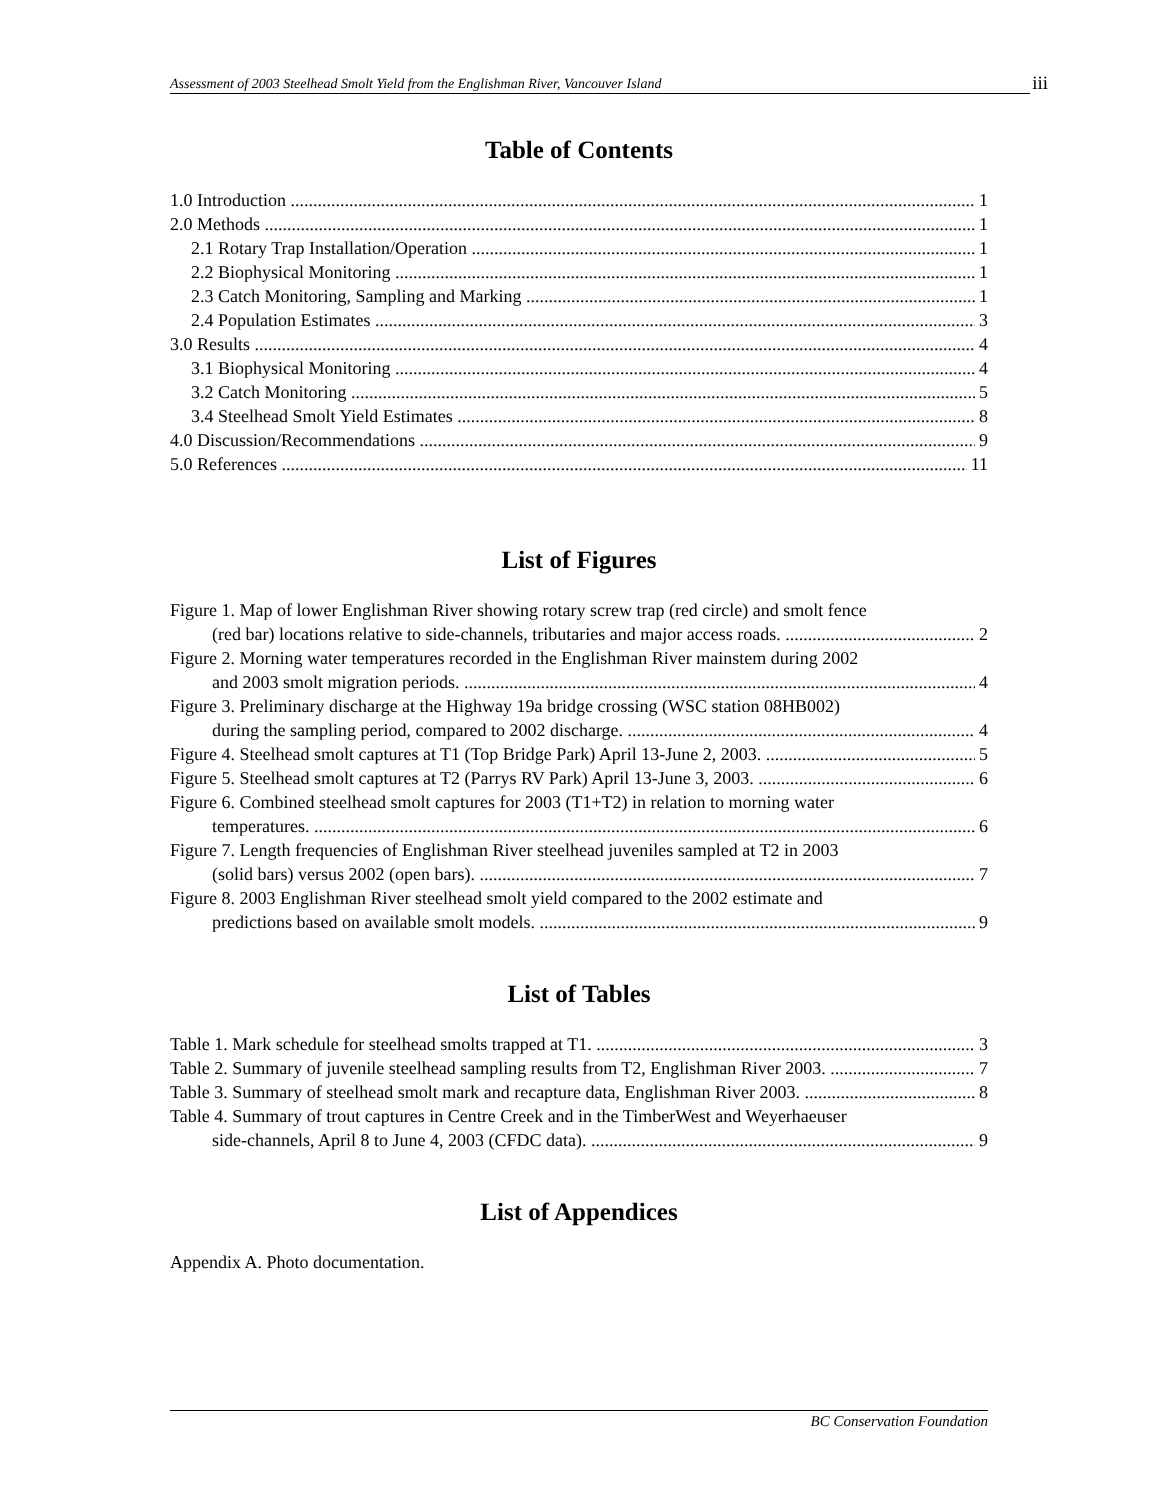Assessment of 2003 Steelhead Smolt Yield from the Englishman River, Vancouver Island iii
Table of Contents
1.0 Introduction 1
2.0 Methods 1
2.1 Rotary Trap Installation/Operation 1
2.2 Biophysical Monitoring 1
2.3 Catch Monitoring, Sampling and Marking 1
2.4 Population Estimates 3
3.0 Results 4
3.1 Biophysical Monitoring 4
3.2 Catch Monitoring 5
3.4 Steelhead Smolt Yield Estimates 8
4.0 Discussion/Recommendations 9
5.0 References 11
List of Figures
Figure 1. Map of lower Englishman River showing rotary screw trap (red circle) and smolt fence
(red bar) locations relative to side-channels, tributaries and major access roads. 2
Figure 2. Morning water temperatures recorded in the Englishman River mainstem during 2002
and 2003 smolt migration periods. 4
Figure 3. Preliminary discharge at the Highway 19a bridge crossing (WSC station 08HB002)
during the sampling period, compared to 2002 discharge. 4
Figure 4. Steelhead smolt captures at T1 (Top Bridge Park) April 13-June 2, 2003. 5
Figure 5. Steelhead smolt captures at T2 (Parrys RV Park) April 13-June 3, 2003. 6
Figure 6. Combined steelhead smolt captures for 2003 (T1+T2) in relation to morning water
temperatures. 6
Figure 7. Length frequencies of Englishman River steelhead juveniles sampled at T2 in 2003
(solid bars) versus 2002 (open bars). 7
Figure 8. 2003 Englishman River steelhead smolt yield compared to the 2002 estimate and
predictions based on available smolt models. 9
List of Tables
Table 1. Mark schedule for steelhead smolts trapped at T1. 3
Table 2. Summary of juvenile steelhead sampling results from T2, Englishman River 2003. 7
Table 3. Summary of steelhead smolt mark and recapture data, Englishman River 2003. 8
Table 4. Summary of trout captures in Centre Creek and in the TimberWest and Weyerhaeuser
side-channels, April 8 to June 4, 2003 (CFDC data). 9
List of Appendices
Appendix A. Photo documentation.
BC Conservation Foundation